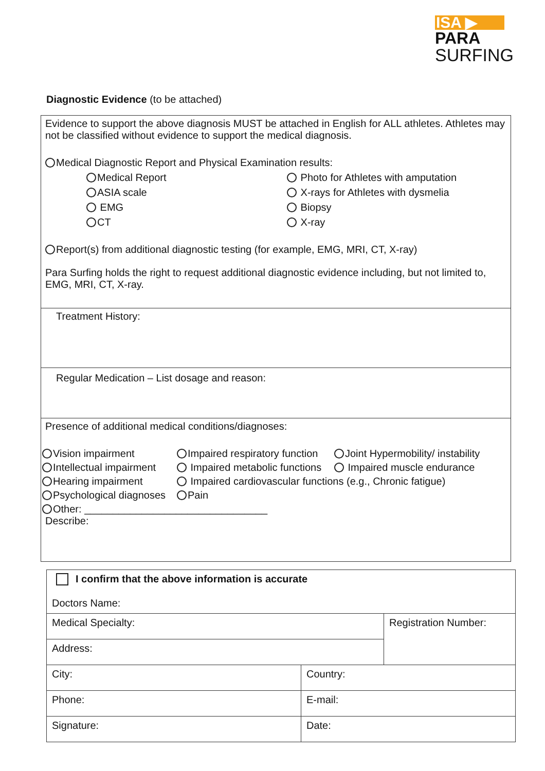ISA ▶
PARA
SURFING
Diagnostic Evidence (to be attached)
Evidence to support the above diagnosis MUST be attached in English for ALL athletes. Athletes may not be classified without evidence to support the medical diagnosis.
Medical Diagnostic Report and Physical Examination results:
Medical Report
Photo for Athletes with amputation
ASIA scale
X-rays for Athletes with dysmelia
EMG
Biopsy
CT
X-ray
Report(s) from additional diagnostic testing (for example, EMG, MRI, CT, X-ray)
Para Surfing holds the right to request additional diagnostic evidence including, but not limited to, EMG, MRI, CT, X-ray.
Treatment History:
Regular Medication – List dosage and reason:
Presence of additional medical conditions/diagnoses:
Vision impairment
Impaired respiratory function
Joint Hypermobility/ instability
Intellectual impairment
Impaired metabolic functions
Impaired muscle endurance
Hearing impairment
Impaired cardiovascular functions (e.g., Chronic fatigue)
Psychological diagnoses
Pain
Other: ________________________________
Describe:
| I confirm that the above information is accurate Doctors Name: | | |
| Medical Specialty: | | Registration Number: |
| Address: | | |
| City: | Country: | |
| Phone: | E-mail: | |
| Signature: | Date: | |